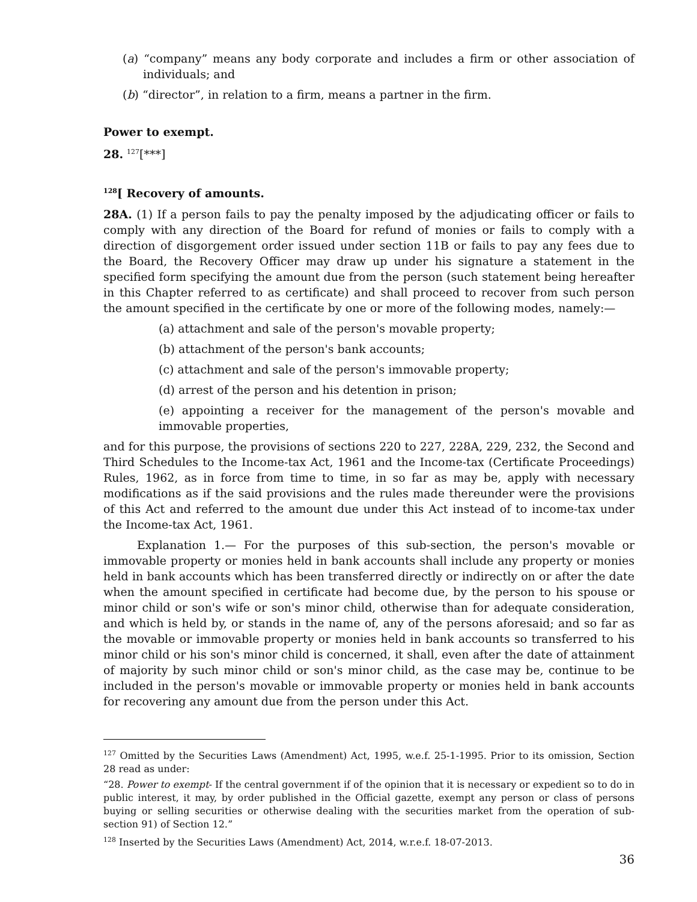(a) “company” means any body corporate and includes a firm or other association of individuals; and
(b) “director”, in relation to a firm, means a partner in the firm.
Power to exempt.
28. <sup>127</sup>[***]
<sup>128</sup> [ Recovery of amounts.
28A. (1) If a person fails to pay the penalty imposed by the adjudicating officer or fails to comply with any direction of the Board for refund of monies or fails to comply with a direction of disgorgement order issued under section 11B or fails to pay any fees due to the Board, the Recovery Officer may draw up under his signature a statement in the specified form specifying the amount due from the person (such statement being hereafter in this Chapter referred to as certificate) and shall proceed to recover from such person the amount specified in the certificate by one or more of the following modes, namely:—
(a) attachment and sale of the person's movable property;
(b) attachment of the person's bank accounts;
(c) attachment and sale of the person's immovable property;
(d) arrest of the person and his detention in prison;
(e) appointing a receiver for the management of the person's movable and immovable properties,
and for this purpose, the provisions of sections 220 to 227, 228A, 229, 232, the Second and Third Schedules to the Income-tax Act, 1961 and the Income-tax (Certificate Proceedings) Rules, 1962, as in force from time to time, in so far as may be, apply with necessary modifications as if the said provisions and the rules made thereunder were the provisions of this Act and referred to the amount due under this Act instead of to income-tax under the Income-tax Act, 1961.
Explanation 1.— For the purposes of this sub-section, the person's movable or immovable property or monies held in bank accounts shall include any property or monies held in bank accounts which has been transferred directly or indirectly on or after the date when the amount specified in certificate had become due, by the person to his spouse or minor child or son's wife or son's minor child, otherwise than for adequate consideration, and which is held by, or stands in the name of, any of the persons aforesaid; and so far as the movable or immovable property or monies held in bank accounts so transferred to his minor child or his son's minor child is concerned, it shall, even after the date of attainment of majority by such minor child or son's minor child, as the case may be, continue to be included in the person's movable or immovable property or monies held in bank accounts for recovering any amount due from the person under this Act.
<sup>127</sup> Omitted by the Securities Laws (Amendment) Act, 1995, w.e.f. 25-1-1995. Prior to its omission, Section 28 read as under:
“28. Power to exempt- If the central government if of the opinion that it is necessary or expedient so to do in public interest, it may, by order published in the Official gazette, exempt any person or class of persons buying or selling securities or otherwise dealing with the securities market from the operation of sub-section 91) of Section 12.”
<sup>128</sup> Inserted by the Securities Laws (Amendment) Act, 2014, w.r.e.f. 18-07-2013.
36